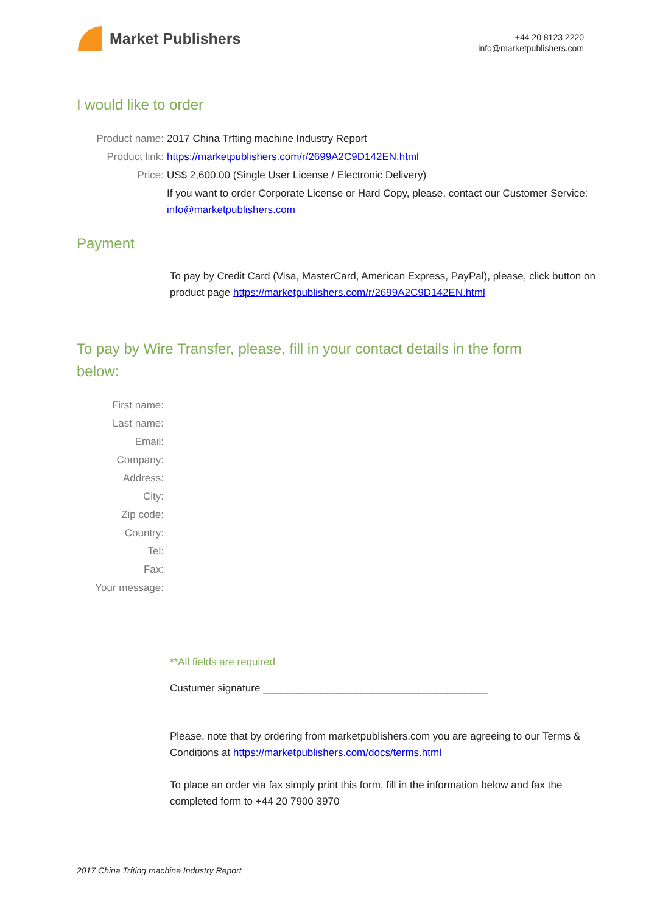Market Publishers
+44 20 8123 2220
info@marketpublishers.com
I would like to order
Product name: 2017 China Trfting machine Industry Report
Product link: https://marketpublishers.com/r/2699A2C9D142EN.html
Price: US$ 2,600.00 (Single User License / Electronic Delivery)
If you want to order Corporate License or Hard Copy, please, contact our Customer Service:
info@marketpublishers.com
Payment
To pay by Credit Card (Visa, MasterCard, American Express, PayPal), please, click button on product page https://marketpublishers.com/r/2699A2C9D142EN.html
To pay by Wire Transfer, please, fill in your contact details in the form below:
First name:
Last name:
Email:
Company:
Address:
City:
Zip code:
Country:
Tel:
Fax:
Your message:
**All fields are required
Custumer signature _______________________________________
Please, note that by ordering from marketpublishers.com you are agreeing to our Terms & Conditions at https://marketpublishers.com/docs/terms.html
To place an order via fax simply print this form, fill in the information below and fax the completed form to +44 20 7900 3970
2017 China Trfting machine Industry Report